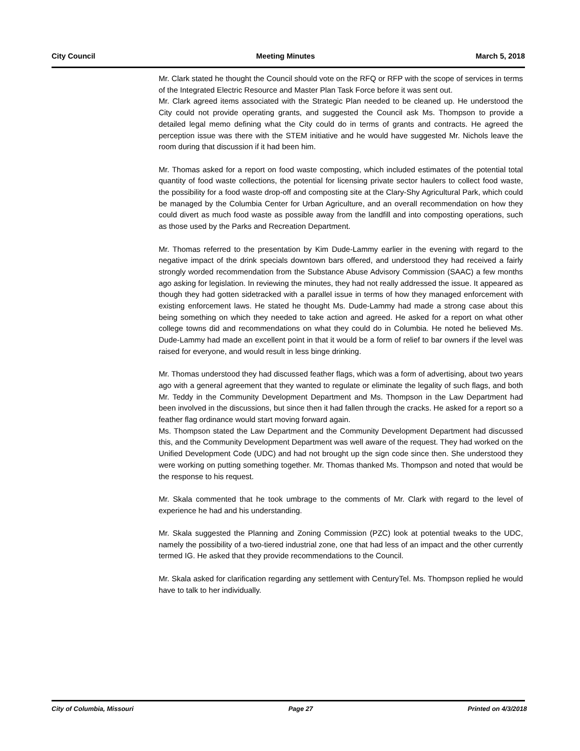City Council Meeting Minutes March 5, 2018
Mr. Clark stated he thought the Council should vote on the RFQ or RFP with the scope of services in terms of the Integrated Electric Resource and Master Plan Task Force before it was sent out.
Mr. Clark agreed items associated with the Strategic Plan needed to be cleaned up. He understood the City could not provide operating grants, and suggested the Council ask Ms. Thompson to provide a detailed legal memo defining what the City could do in terms of grants and contracts. He agreed the perception issue was there with the STEM initiative and he would have suggested Mr. Nichols leave the room during that discussion if it had been him.
Mr. Thomas asked for a report on food waste composting, which included estimates of the potential total quantity of food waste collections, the potential for licensing private sector haulers to collect food waste, the possibility for a food waste drop-off and composting site at the Clary-Shy Agricultural Park, which could be managed by the Columbia Center for Urban Agriculture, and an overall recommendation on how they could divert as much food waste as possible away from the landfill and into composting operations, such as those used by the Parks and Recreation Department.
Mr. Thomas referred to the presentation by Kim Dude-Lammy earlier in the evening with regard to the negative impact of the drink specials downtown bars offered, and understood they had received a fairly strongly worded recommendation from the Substance Abuse Advisory Commission (SAAC) a few months ago asking for legislation. In reviewing the minutes, they had not really addressed the issue. It appeared as though they had gotten sidetracked with a parallel issue in terms of how they managed enforcement with existing enforcement laws. He stated he thought Ms. Dude-Lammy had made a strong case about this being something on which they needed to take action and agreed. He asked for a report on what other college towns did and recommendations on what they could do in Columbia. He noted he believed Ms. Dude-Lammy had made an excellent point in that it would be a form of relief to bar owners if the level was raised for everyone, and would result in less binge drinking.
Mr. Thomas understood they had discussed feather flags, which was a form of advertising, about two years ago with a general agreement that they wanted to regulate or eliminate the legality of such flags, and both Mr. Teddy in the Community Development Department and Ms. Thompson in the Law Department had been involved in the discussions, but since then it had fallen through the cracks. He asked for a report so a feather flag ordinance would start moving forward again.
Ms. Thompson stated the Law Department and the Community Development Department had discussed this, and the Community Development Department was well aware of the request. They had worked on the Unified Development Code (UDC) and had not brought up the sign code since then. She understood they were working on putting something together. Mr. Thomas thanked Ms. Thompson and noted that would be the response to his request.
Mr. Skala commented that he took umbrage to the comments of Mr. Clark with regard to the level of experience he had and his understanding.
Mr. Skala suggested the Planning and Zoning Commission (PZC) look at potential tweaks to the UDC, namely the possibility of a two-tiered industrial zone, one that had less of an impact and the other currently termed IG. He asked that they provide recommendations to the Council.
Mr. Skala asked for clarification regarding any settlement with CenturyTel. Ms. Thompson replied he would have to talk to her individually.
City of Columbia, Missouri Page 27 Printed on 4/3/2018